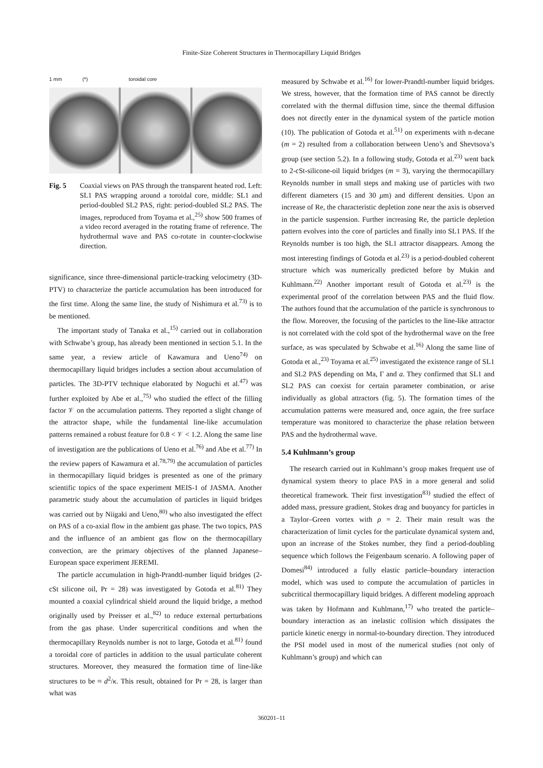Finite-Size Coherent Structures in Thermocapillary Liquid Bridges
1 mm (*) toroidal core
Fig. 5 Coaxial views on PAS through the transparent heated rod. Left: SL1 PAS wrapping around a toroidal core, middle: SL1 and period-doubled SL2 PAS, right: period-doubled SL2 PAS. The images, reproduced from Toyama et al.,<sup>25)</sup> show 500 frames of a video record averaged in the rotating frame of reference. The hydrothermal wave and PAS co-rotate in counter-clockwise direction.
significance, since three-dimensional particle-tracking velocimetry (3D-PTV) to characterize the particle accumulation has been introduced for the first time. Along the same line, the study of Nishimura et al.<sup>73)</sup> is to be mentioned.
The important study of Tanaka et al.,<sup>15)</sup> carried out in collaboration with Schwabe’s group, has already been mentioned in section 5.1. In the same year, a review article of Kawamura and Ueno<sup>74)</sup> on thermocapillary liquid bridges includes a section about accumulation of particles. The 3D-PTV technique elaborated by Noguchi et al.<sup>47)</sup> was further exploited by Abe et al.,<sup>75)</sup> who studied the effect of the filling factor 𝒱 on the accumulation patterns. They reported a slight change of the attractor shape, while the fundamental line-like accumulation patterns remained a robust feature for 0.8 < 𝒱 < 1.2. Along the same line of investigation are the publications of Ueno et al.<sup>76)</sup> and Abe et al.<sup>77)</sup> In the review papers of Kawamura et al.<sup>78,79)</sup> the accumulation of particles in thermocapillary liquid bridges is presented as one of the primary scientific topics of the space experiment MEIS-1 of JASMA. Another parametric study about the accumulation of particles in liquid bridges was carried out by Niigaki and Ueno,<sup>80)</sup> who also investigated the effect on PAS of a co-axial flow in the ambient gas phase. The two topics, PAS and the influence of an ambient gas flow on the thermocapillary convection, are the primary objectives of the planned Japanese–European space experiment JEREMI.
The particle accumulation in high-Prandtl-number liquid bridges (2-cSt silicone oil, Pr = 28) was investigated by Gotoda et al.<sup>81)</sup> They mounted a coaxial cylindrical shield around the liquid bridge, a method originally used by Preisser et al.,<sup>82)</sup> to reduce external perturbations from the gas phase. Under supercritical conditions and when the thermocapillary Reynolds number is not to large, Gotoda et al.<sup>81)</sup> found a toroidal core of particles in addition to the usual particulate coherent structures. Moreover, they measured the formation time of line-like structures to be ≈ d<sup>2</sup>/κ. This result, obtained for Pr = 28, is larger than what was
measured by Schwabe et al.<sup>16)</sup> for lower-Prandtl-number liquid bridges. We stress, however, that the formation time of PAS cannot be directly correlated with the thermal diffusion time, since the thermal diffusion does not directly enter in the dynamical system of the particle motion (10). The publication of Gotoda et al.<sup>51)</sup> on experiments with n-decane (m = 2) resulted from a collaboration between Ueno’s and Shevtsova’s group (see section 5.2). In a following study, Gotoda et al.<sup>23)</sup> went back to 2-cSt-silicone-oil liquid bridges (m = 3), varying the thermocapillary Reynolds number in small steps and making use of particles with two different diameters (15 and 30 μm) and different densities. Upon an increase of Re, the characteristic depletion zone near the axis is observed in the particle suspension. Further increasing Re, the particle depletion pattern evolves into the core of particles and finally into SL1 PAS. If the Reynolds number is too high, the SL1 attractor disappears. Among the most interesting findings of Gotoda et al.<sup>23)</sup> is a period-doubled coherent structure which was numerically predicted before by Mukin and Kuhlmann.<sup>22)</sup> Another important result of Gotoda et al.<sup>23)</sup> is the experimental proof of the correlation between PAS and the fluid flow. The authors found that the accumulation of the particle is synchronous to the flow. Moreover, the focusing of the particles to the line-like attractor is not correlated with the cold spot of the hydrothermal wave on the free surface, as was speculated by Schwabe et al.<sup>16)</sup> Along the same line of Gotoda et al.,<sup>23)</sup> Toyama et al.<sup>25)</sup> investigated the existence range of SL1 and SL2 PAS depending on Ma, Γ and a. They confirmed that SL1 and SL2 PAS can coexist for certain parameter combination, or arise individually as global attractors (fig. 5). The formation times of the accumulation patterns were measured and, once again, the free surface temperature was monitored to characterize the phase relation between PAS and the hydrothermal wave.
5.4 Kuhlmann’s group
The research carried out in Kuhlmann’s group makes frequent use of dynamical system theory to place PAS in a more general and solid theoretical framework. Their first investigation<sup>83)</sup> studied the effect of added mass, pressure gradient, Stokes drag and buoyancy for particles in a Taylor–Green vortex with ρ = 2. Their main result was the characterization of limit cycles for the particulate dynamical system and, upon an increase of the Stokes number, they find a period-doubling sequence which follows the Feigenbaum scenario. A following paper of Domesi<sup>84)</sup> introduced a fully elastic particle–boundary interaction model, which was used to compute the accumulation of particles in subcritical thermocapillary liquid bridges. A different modeling approach was taken by Hofmann and Kuhlmann,<sup>17)</sup> who treated the particle–boundary interaction as an inelastic collision which dissipates the particle kinetic energy in normal-to-boundary direction. They introduced the PSI model used in most of the numerical studies (not only of Kuhlmann’s group) and which can
360201–11